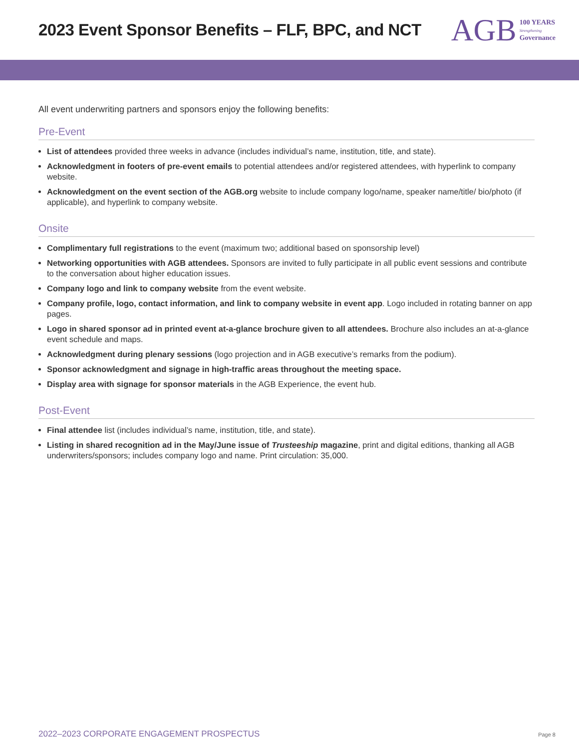2023 Event Sponsor Benefits – FLF, BPC, and NCT
AGB 100 YEARS
Strengthening
Governance
All event underwriting partners and sponsors enjoy the following benefits:
Pre-Event
List of attendees provided three weeks in advance (includes individual’s name, institution, title, and state).
Acknowledgment in footers of pre-event emails to potential attendees and/or registered attendees, with hyperlink to company website.
Acknowledgment on the event section of the AGB.org website to include company logo/name, speaker name/title/ bio/photo (if applicable), and hyperlink to company website.
Onsite
Complimentary full registrations to the event (maximum two; additional based on sponsorship level)
Networking opportunities with AGB attendees. Sponsors are invited to fully participate in all public event sessions and contribute to the conversation about higher education issues.
Company logo and link to company website from the event website.
Company profile, logo, contact information, and link to company website in event app. Logo included in rotating banner on app pages.
Logo in shared sponsor ad in printed event at-a-glance brochure given to all attendees. Brochure also includes an at-a-glance event schedule and maps.
Acknowledgment during plenary sessions (logo projection and in AGB executive’s remarks from the podium).
Sponsor acknowledgment and signage in high-traffic areas throughout the meeting space.
Display area with signage for sponsor materials in the AGB Experience, the event hub.
Post-Event
Final attendee list (includes individual’s name, institution, title, and state).
Listing in shared recognition ad in the May/June issue of Trusteeship magazine, print and digital editions, thanking all AGB underwriters/sponsors; includes company logo and name. Print circulation: 35,000.
2022–2023 CORPORATE ENGAGEMENT PROSPECTUS Page 8